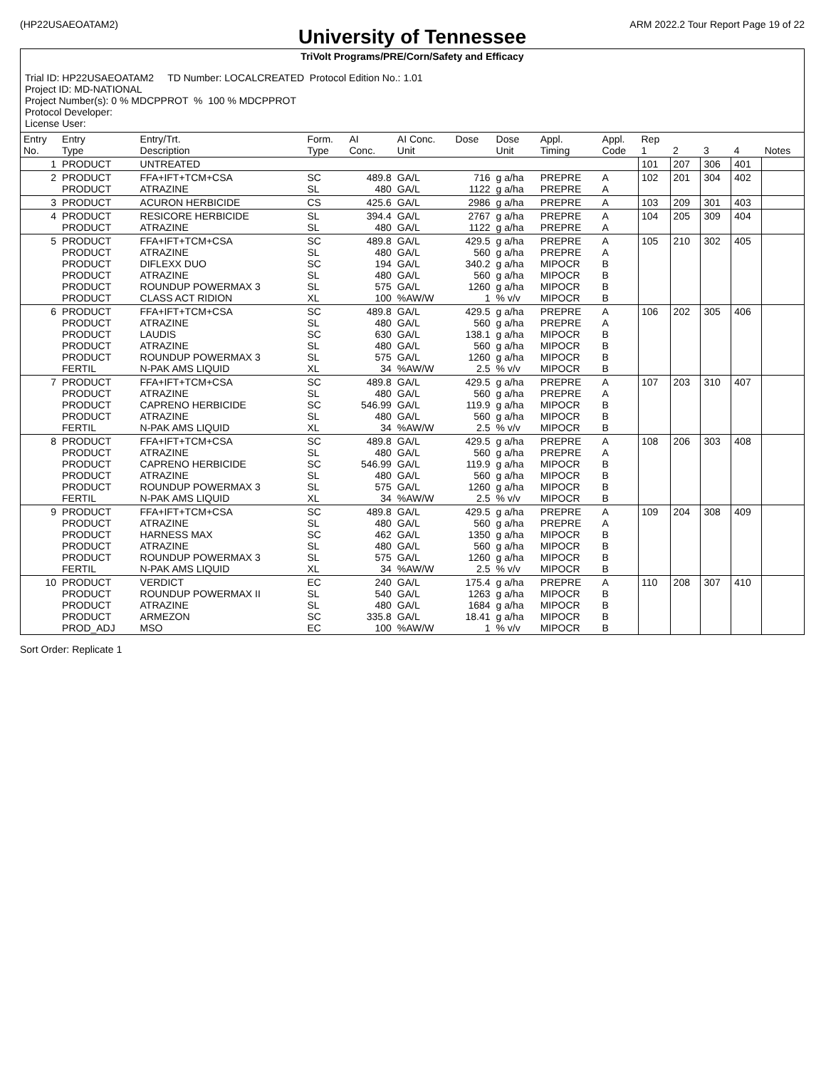(HP22USAEOATAM2) ARM 2022.2 Tour Report Page 19 of 22
University of Tennessee
TriVolt Programs/PRE/Corn/Safety and Efficacy
Trial ID: HP22USAEOATAM2 TD Number: LOCALCREATED Protocol Edition No.: 1.01
Project ID: MD-NATIONAL
Project Number(s): 0 % MDCPPROT % 100 % MDCPPROT
Protocol Developer:
License User:
| Entry No. | Entry Type | Entry/Trt. Description | Form. Type | AI Conc. | AI Conc. Unit | Dose | Dose Unit | Appl. Timing | Appl. Code | Rep 1 | 2 | 3 | 4 | Notes |
| --- | --- | --- | --- | --- | --- | --- | --- | --- | --- | --- | --- | --- | --- | --- |
| 1 | PRODUCT | UNTREATED | | | | | | | | 101 | 207 | 306 | 401 | |
| 2 | PRODUCT PRODUCT | FFA+IFT+TCM+CSA ATRAZINE | SC SL | 489.8 480 | GA/L GA/L | 716 1122 | g a/ha g a/ha | PREPRE PREPRE | A A | 102 | 201 | 304 | 402 | |
| 3 | PRODUCT | ACURON HERBICIDE | CS | 425.6 | GA/L | 2986 | g a/ha | PREPRE | A | 103 | 209 | 301 | 403 | |
| 4 | PRODUCT PRODUCT | RESICORE HERBICIDE ATRAZINE | SL SL | 394.4 480 | GA/L GA/L | 2767 1122 | g a/ha g a/ha | PREPRE PREPRE | A A | 104 | 205 | 309 | 404 | |
| 5 | PRODUCT PRODUCT PRODUCT PRODUCT PRODUCT PRODUCT | FFA+IFT+TCM+CSA ATRAZINE DIFLEXX DUO ATRAZINE ROUNDUP POWERMAX 3 CLASS ACT RIDION | SC SL SC SL SL XL | 489.8 480 194 480 575 100 | GA/L GA/L GA/L GA/L GA/L %AW/W | 429.5 560 340.2 560 1260 1 | g a/ha g a/ha g a/ha g a/ha g a/ha % v/v | PREPRE PREPRE MIPOCR MIPOCR MIPOCR MIPOCR | A A B B B B | 105 | 210 | 302 | 405 | |
| 6 | PRODUCT PRODUCT PRODUCT PRODUCT PRODUCT FERTIL | FFA+IFT+TCM+CSA ATRAZINE LAUDIS ATRAZINE ROUNDUP POWERMAX 3 N-PAK AMS LIQUID | SC SL SC SL SL XL | 489.8 480 630 480 575 34 | GA/L GA/L GA/L GA/L GA/L %AW/W | 429.5 560 138.1 560 1260 2.5 | g a/ha g a/ha g a/ha g a/ha g a/ha % v/v | PREPRE PREPRE MIPOCR MIPOCR MIPOCR MIPOCR | A A B B B B | 106 | 202 | 305 | 406 | |
| 7 | PRODUCT PRODUCT PRODUCT PRODUCT FERTIL | FFA+IFT+TCM+CSA ATRAZINE CAPRENO HERBICIDE ATRAZINE N-PAK AMS LIQUID | SC SL SC SL XL | 489.8 480 546.99 480 34 | GA/L GA/L GA/L GA/L %AW/W | 429.5 560 119.9 560 2.5 | g a/ha g a/ha g a/ha g a/ha % v/v | PREPRE PREPRE MIPOCR MIPOCR MIPOCR | A A B B B | 107 | 203 | 310 | 407 | |
| 8 | PRODUCT PRODUCT PRODUCT PRODUCT PRODUCT FERTIL | FFA+IFT+TCM+CSA ATRAZINE CAPRENO HERBICIDE ATRAZINE ROUNDUP POWERMAX 3 N-PAK AMS LIQUID | SC SL SC SL SL XL | 489.8 480 546.99 480 575 34 | GA/L GA/L GA/L GA/L GA/L %AW/W | 429.5 560 119.9 560 1260 2.5 | g a/ha g a/ha g a/ha g a/ha g a/ha % v/v | PREPRE PREPRE MIPOCR MIPOCR MIPOCR MIPOCR | A A B B B B | 108 | 206 | 303 | 408 | |
| 9 | PRODUCT PRODUCT PRODUCT PRODUCT PRODUCT FERTIL | FFA+IFT+TCM+CSA ATRAZINE HARNESS MAX ATRAZINE ROUNDUP POWERMAX 3 N-PAK AMS LIQUID | SC SL SC SL SL XL | 489.8 480 462 480 575 34 | GA/L GA/L GA/L GA/L GA/L %AW/W | 429.5 560 1350 560 1260 2.5 | g a/ha g a/ha g a/ha g a/ha g a/ha % v/v | PREPRE PREPRE MIPOCR MIPOCR MIPOCR MIPOCR | A A B B B B | 109 | 204 | 308 | 409 | |
| 10 | PRODUCT PRODUCT PRODUCT PRODUCT PROD_ADJ | VERDICT ROUNDUP POWERMAX II ATRAZINE ARMEZON MSO | EC SL SL SC EC | 240 540 480 335.8 100 | GA/L GA/L GA/L GA/L %AW/W | 175.4 1263 1684 18.41 1 | g a/ha g a/ha g a/ha g a/ha % v/v | PREPRE MIPOCR MIPOCR MIPOCR MIPOCR | A B B B B | 110 | 208 | 307 | 410 | |
Sort Order: Replicate 1